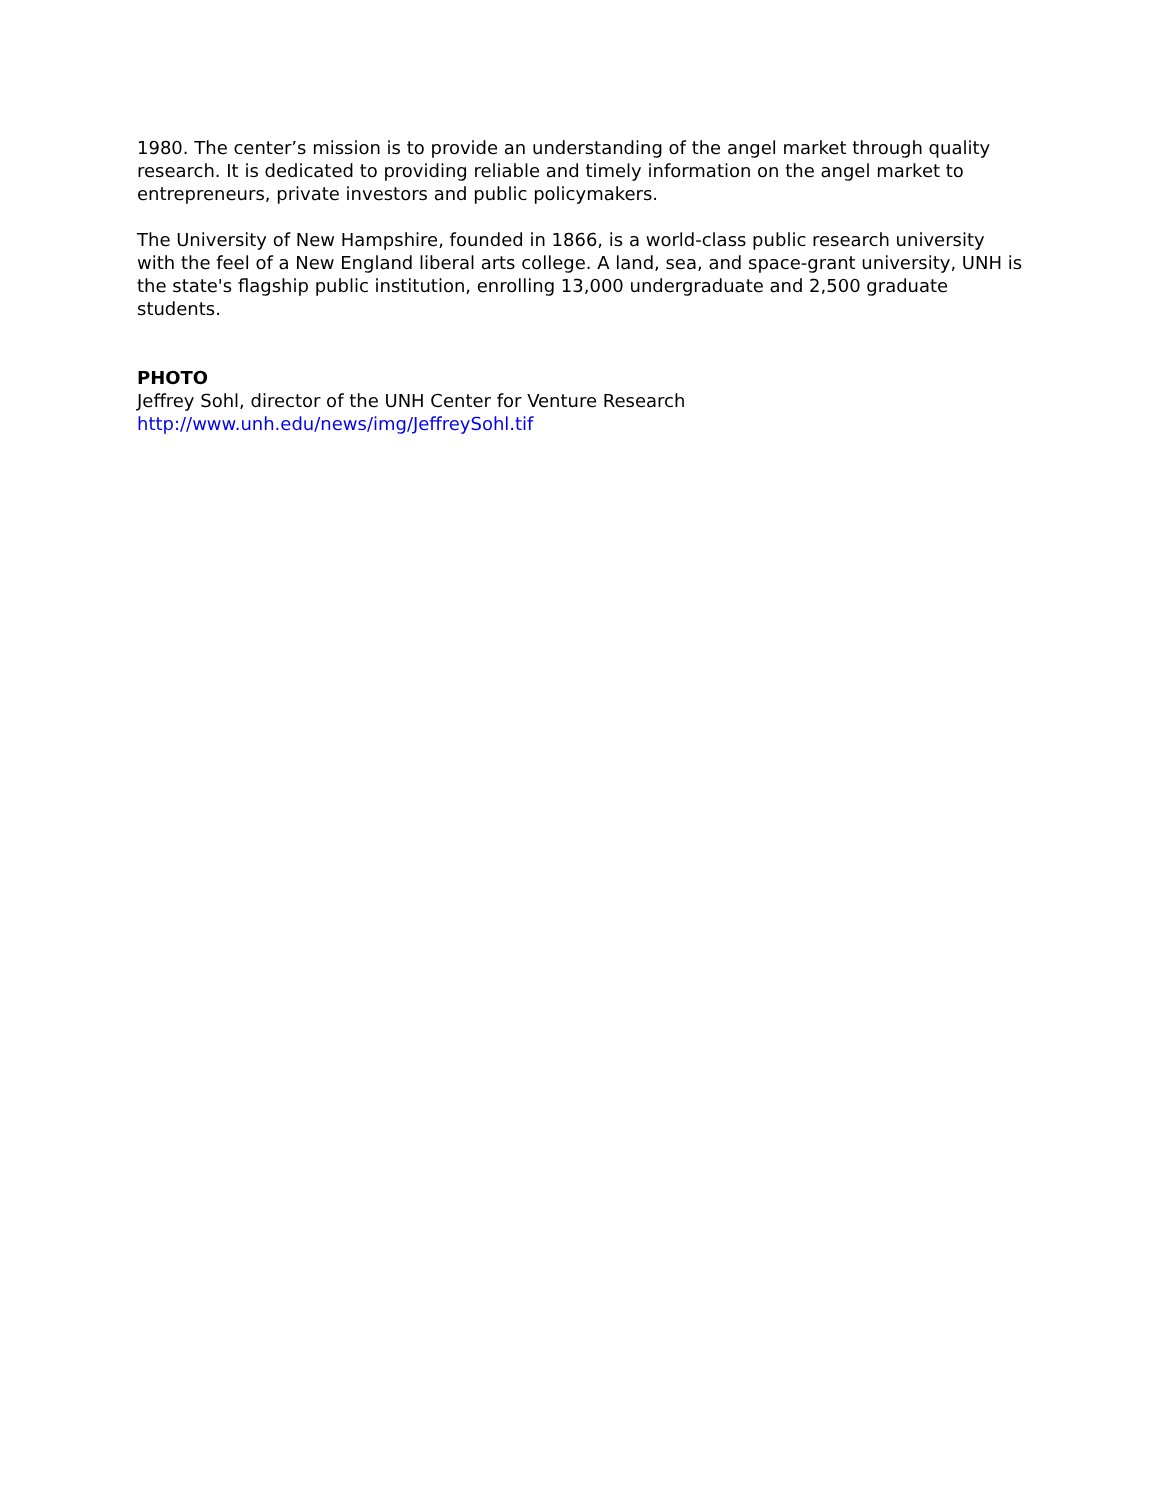1980. The center’s mission is to provide an understanding of the angel market through quality research. It is dedicated to providing reliable and timely information on the angel market to entrepreneurs, private investors and public policymakers.
The University of New Hampshire, founded in 1866, is a world-class public research university with the feel of a New England liberal arts college. A land, sea, and space-grant university, UNH is the state's flagship public institution, enrolling 13,000 undergraduate and 2,500 graduate students.
PHOTO
Jeffrey Sohl, director of the UNH Center for Venture Research
http://www.unh.edu/news/img/JeffreySohl.tif